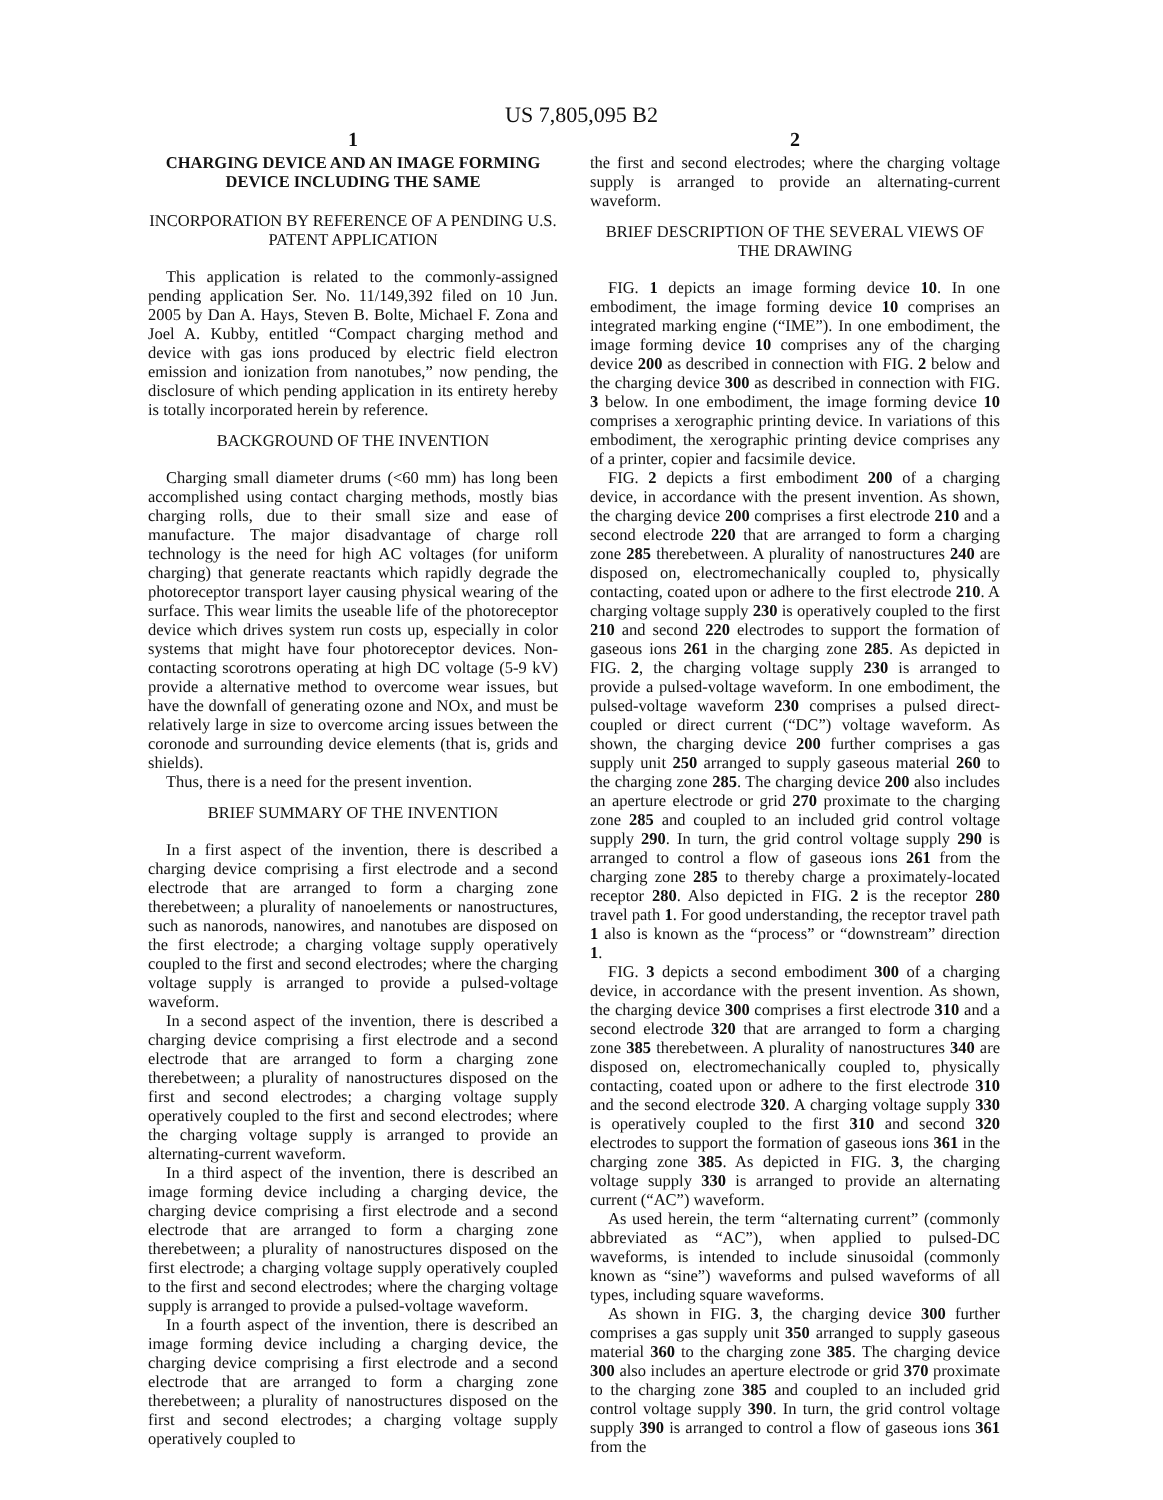US 7,805,095 B2
1
CHARGING DEVICE AND AN IMAGE FORMING DEVICE INCLUDING THE SAME
INCORPORATION BY REFERENCE OF A PENDING U.S. PATENT APPLICATION
This application is related to the commonly-assigned pending application Ser. No. 11/149,392 filed on 10 Jun. 2005 by Dan A. Hays, Steven B. Bolte, Michael F. Zona and Joel A. Kubby, entitled “Compact charging method and device with gas ions produced by electric field electron emission and ionization from nanotubes,” now pending, the disclosure of which pending application in its entirety hereby is totally incorporated herein by reference.
BACKGROUND OF THE INVENTION
Charging small diameter drums (<60 mm) has long been accomplished using contact charging methods, mostly bias charging rolls, due to their small size and ease of manufacture. The major disadvantage of charge roll technology is the need for high AC voltages (for uniform charging) that generate reactants which rapidly degrade the photoreceptor transport layer causing physical wearing of the surface. This wear limits the useable life of the photoreceptor device which drives system run costs up, especially in color systems that might have four photoreceptor devices. Non-contacting scorotrons operating at high DC voltage (5-9 kV) provide a alternative method to overcome wear issues, but have the downfall of generating ozone and NOx, and must be relatively large in size to overcome arcing issues between the coronode and surrounding device elements (that is, grids and shields).
Thus, there is a need for the present invention.
BRIEF SUMMARY OF THE INVENTION
In a first aspect of the invention, there is described a charging device comprising a first electrode and a second electrode that are arranged to form a charging zone therebetween; a plurality of nanoelements or nanostructures, such as nanorods, nanowires, and nanotubes are disposed on the first electrode; a charging voltage supply operatively coupled to the first and second electrodes; where the charging voltage supply is arranged to provide a pulsed-voltage waveform.
In a second aspect of the invention, there is described a charging device comprising a first electrode and a second electrode that are arranged to form a charging zone therebetween; a plurality of nanostructures disposed on the first and second electrodes; a charging voltage supply operatively coupled to the first and second electrodes; where the charging voltage supply is arranged to provide an alternating-current waveform.
In a third aspect of the invention, there is described an image forming device including a charging device, the charging device comprising a first electrode and a second electrode that are arranged to form a charging zone therebetween; a plurality of nanostructures disposed on the first electrode; a charging voltage supply operatively coupled to the first and second electrodes; where the charging voltage supply is arranged to provide a pulsed-voltage waveform.
In a fourth aspect of the invention, there is described an image forming device including a charging device, the charging device comprising a first electrode and a second electrode that are arranged to form a charging zone therebetween; a plurality of nanostructures disposed on the first and second electrodes; a charging voltage supply operatively coupled to
2
the first and second electrodes; where the charging voltage supply is arranged to provide an alternating-current waveform.
BRIEF DESCRIPTION OF THE SEVERAL VIEWS OF THE DRAWING
FIG. 1 depicts an image forming device 10. In one embodiment, the image forming device 10 comprises an integrated marking engine (“IME”). In one embodiment, the image forming device 10 comprises any of the charging device 200 as described in connection with FIG. 2 below and the charging device 300 as described in connection with FIG. 3 below. In one embodiment, the image forming device 10 comprises a xerographic printing device. In variations of this embodiment, the xerographic printing device comprises any of a printer, copier and facsimile device.
FIG. 2 depicts a first embodiment 200 of a charging device, in accordance with the present invention. As shown, the charging device 200 comprises a first electrode 210 and a second electrode 220 that are arranged to form a charging zone 285 therebetween. A plurality of nanostructures 240 are disposed on, electromechanically coupled to, physically contacting, coated upon or adhere to the first electrode 210. A charging voltage supply 230 is operatively coupled to the first 210 and second 220 electrodes to support the formation of gaseous ions 261 in the charging zone 285. As depicted in FIG. 2, the charging voltage supply 230 is arranged to provide a pulsed-voltage waveform. In one embodiment, the pulsed-voltage waveform 230 comprises a pulsed direct-coupled or direct current (“DC”) voltage waveform. As shown, the charging device 200 further comprises a gas supply unit 250 arranged to supply gaseous material 260 to the charging zone 285. The charging device 200 also includes an aperture electrode or grid 270 proximate to the charging zone 285 and coupled to an included grid control voltage supply 290. In turn, the grid control voltage supply 290 is arranged to control a flow of gaseous ions 261 from the charging zone 285 to thereby charge a proximately-located receptor 280. Also depicted in FIG. 2 is the receptor 280 travel path 1. For good understanding, the receptor travel path 1 also is known as the “process” or “downstream” direction 1.
FIG. 3 depicts a second embodiment 300 of a charging device, in accordance with the present invention. As shown, the charging device 300 comprises a first electrode 310 and a second electrode 320 that are arranged to form a charging zone 385 therebetween. A plurality of nanostructures 340 are disposed on, electromechanically coupled to, physically contacting, coated upon or adhere to the first electrode 310 and the second electrode 320. A charging voltage supply 330 is operatively coupled to the first 310 and second 320 electrodes to support the formation of gaseous ions 361 in the charging zone 385. As depicted in FIG. 3, the charging voltage supply 330 is arranged to provide an alternating current (“AC”) waveform.
As used herein, the term “alternating current” (commonly abbreviated as “AC”), when applied to pulsed-DC waveforms, is intended to include sinusoidal (commonly known as “sine”) waveforms and pulsed waveforms of all types, including square waveforms.
As shown in FIG. 3, the charging device 300 further comprises a gas supply unit 350 arranged to supply gaseous material 360 to the charging zone 385. The charging device 300 also includes an aperture electrode or grid 370 proximate to the charging zone 385 and coupled to an included grid control voltage supply 390. In turn, the grid control voltage supply 390 is arranged to control a flow of gaseous ions 361 from the